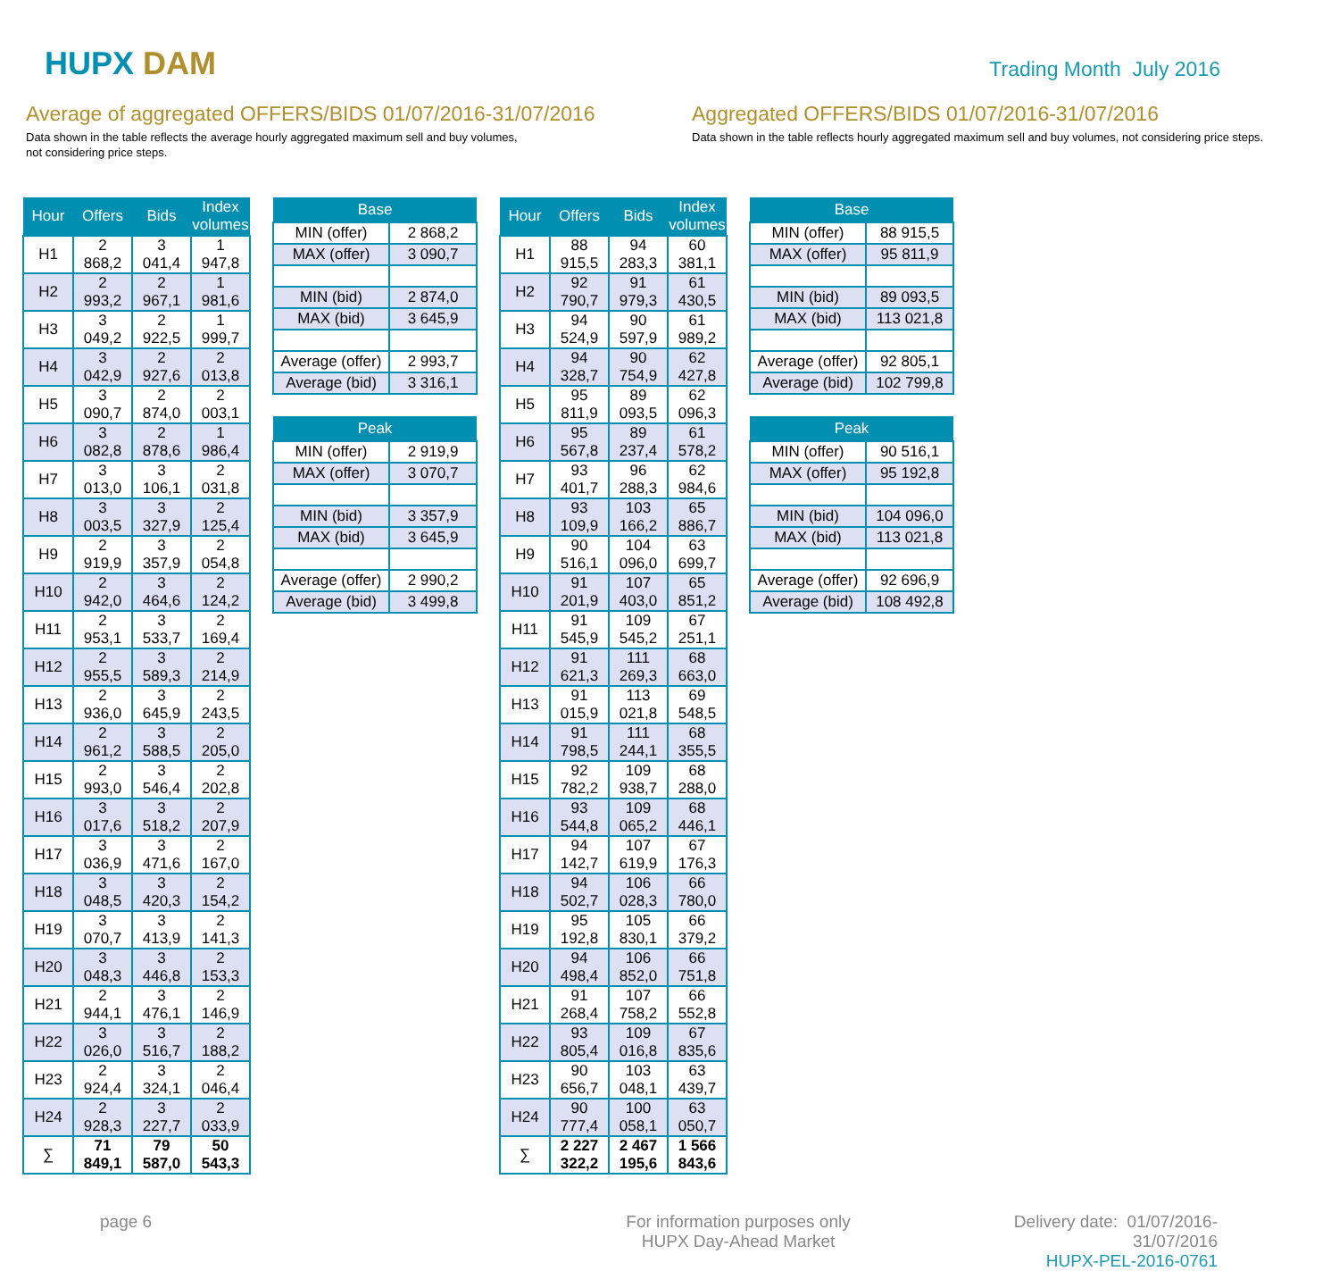HUPX DAM
Trading Month July 2016
Average of aggregated OFFERS/BIDS 01/07/2016-31/07/2016
Data shown in the table reflects the average hourly aggregated maximum sell and buy volumes,
not considering price steps.
Aggregated OFFERS/BIDS 01/07/2016-31/07/2016
Data shown in the table reflects hourly aggregated maximum sell and buy volumes, not considering price steps.
| Hour | Offers | Bids | Index volumes |
| --- | --- | --- | --- |
| H1 | 2 868,2 | 3 041,4 | 1 947,8 |
| H2 | 2 993,2 | 2 967,1 | 1 981,6 |
| H3 | 3 049,2 | 2 922,5 | 1 999,7 |
| H4 | 3 042,9 | 2 927,6 | 2 013,8 |
| H5 | 3 090,7 | 2 874,0 | 2 003,1 |
| H6 | 3 082,8 | 2 878,6 | 1 986,4 |
| H7 | 3 013,0 | 3 106,1 | 2 031,8 |
| H8 | 3 003,5 | 3 327,9 | 2 125,4 |
| H9 | 2 919,9 | 3 357,9 | 2 054,8 |
| H10 | 2 942,0 | 3 464,6 | 2 124,2 |
| H11 | 2 953,1 | 3 533,7 | 2 169,4 |
| H12 | 2 955,5 | 3 589,3 | 2 214,9 |
| H13 | 2 936,0 | 3 645,9 | 2 243,5 |
| H14 | 2 961,2 | 3 588,5 | 2 205,0 |
| H15 | 2 993,0 | 3 546,4 | 2 202,8 |
| H16 | 3 017,6 | 3 518,2 | 2 207,9 |
| H17 | 3 036,9 | 3 471,6 | 2 167,0 |
| H18 | 3 048,5 | 3 420,3 | 2 154,2 |
| H19 | 3 070,7 | 3 413,9 | 2 141,3 |
| H20 | 3 048,3 | 3 446,8 | 2 153,3 |
| H21 | 2 944,1 | 3 476,1 | 2 146,9 |
| H22 | 3 026,0 | 3 516,7 | 2 188,2 |
| H23 | 2 924,4 | 3 324,1 | 2 046,4 |
| H24 | 2 928,3 | 3 227,7 | 2 033,9 |
| ∑ | 71 849,1 | 79 587,0 | 50 543,3 |
| Base | |
| --- | --- |
| MIN (offer) | 2 868,2 |
| MAX (offer) | 3 090,7 |
| MIN (bid) | 2 874,0 |
| MAX (bid) | 3 645,9 |
| Average (offer) | 2 993,7 |
| Average (bid) | 3 316,1 |
| Peak | |
| --- | --- |
| MIN (offer) | 2 919,9 |
| MAX (offer) | 3 070,7 |
| MIN (bid) | 3 357,9 |
| MAX (bid) | 3 645,9 |
| Average (offer) | 2 990,2 |
| Average (bid) | 3 499,8 |
| Hour | Offers | Bids | Index volumes |
| --- | --- | --- | --- |
| H1 | 88 915,5 | 94 283,3 | 60 381,1 |
| H2 | 92 790,7 | 91 979,3 | 61 430,5 |
| H3 | 94 524,9 | 90 597,9 | 61 989,2 |
| H4 | 94 328,7 | 90 754,9 | 62 427,8 |
| H5 | 95 811,9 | 89 093,5 | 62 096,3 |
| H6 | 95 567,8 | 89 237,4 | 61 578,2 |
| H7 | 93 401,7 | 96 288,3 | 62 984,6 |
| H8 | 93 109,9 | 103 166,2 | 65 886,7 |
| H9 | 90 516,1 | 104 096,0 | 63 699,7 |
| H10 | 91 201,9 | 107 403,0 | 65 851,2 |
| H11 | 91 545,9 | 109 545,2 | 67 251,1 |
| H12 | 91 621,3 | 111 269,3 | 68 663,0 |
| H13 | 91 015,9 | 113 021,8 | 69 548,5 |
| H14 | 91 798,5 | 111 244,1 | 68 355,5 |
| H15 | 92 782,2 | 109 938,7 | 68 288,0 |
| H16 | 93 544,8 | 109 065,2 | 68 446,1 |
| H17 | 94 142,7 | 107 619,9 | 67 176,3 |
| H18 | 94 502,7 | 106 028,3 | 66 780,0 |
| H19 | 95 192,8 | 105 830,1 | 66 379,2 |
| H20 | 94 498,4 | 106 852,0 | 66 751,8 |
| H21 | 91 268,4 | 107 758,2 | 66 552,8 |
| H22 | 93 805,4 | 109 016,8 | 67 835,6 |
| H23 | 90 656,7 | 103 048,1 | 63 439,7 |
| H24 | 90 777,4 | 100 058,1 | 63 050,7 |
| ∑ | 2 227 322,2 | 2 467 195,6 | 1 566 843,6 |
| Base | |
| --- | --- |
| MIN (offer) | 88 915,5 |
| MAX (offer) | 95 811,9 |
| MIN (bid) | 89 093,5 |
| MAX (bid) | 113 021,8 |
| Average (offer) | 92 805,1 |
| Average (bid) | 102 799,8 |
| Peak | |
| --- | --- |
| MIN (offer) | 90 516,1 |
| MAX (offer) | 95 192,8 |
| MIN (bid) | 104 096,0 |
| MAX (bid) | 113 021,8 |
| Average (offer) | 92 696,9 |
| Average (bid) | 108 492,8 |
page 6 For information purposes only
HUPX Day-Ahead Market
Delivery date: 01/07/2016-31/07/2016
HUPX-PEL-2016-0761